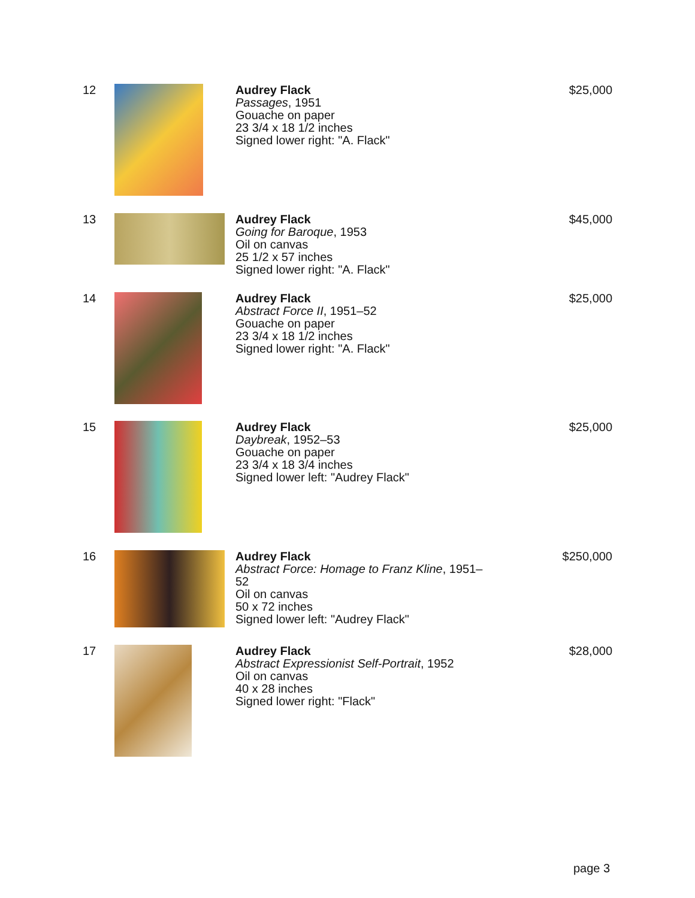12 Audrey Flack
Passages, 1951
Gouache on paper
23 3/4 x 18 1/2 inches
Signed lower right: "A. Flack"
$25,000
13 Audrey Flack
Going for Baroque, 1953
Oil on canvas
25 1/2 x 57 inches
Signed lower right: "A. Flack"
$45,000
14 Audrey Flack
Abstract Force II, 1951–52
Gouache on paper
23 3/4 x 18 1/2 inches
Signed lower right: "A. Flack"
$25,000
15 Audrey Flack
Daybreak, 1952–53
Gouache on paper
23 3/4 x 18 3/4 inches
Signed lower left: "Audrey Flack"
$25,000
16 Audrey Flack
Abstract Force: Homage to Franz Kline, 1951–52
Oil on canvas
50 x 72 inches
Signed lower left: "Audrey Flack"
$250,000
17 Audrey Flack
Abstract Expressionist Self-Portrait, 1952
Oil on canvas
40 x 28 inches
Signed lower right: "Flack"
$28,000
page 3